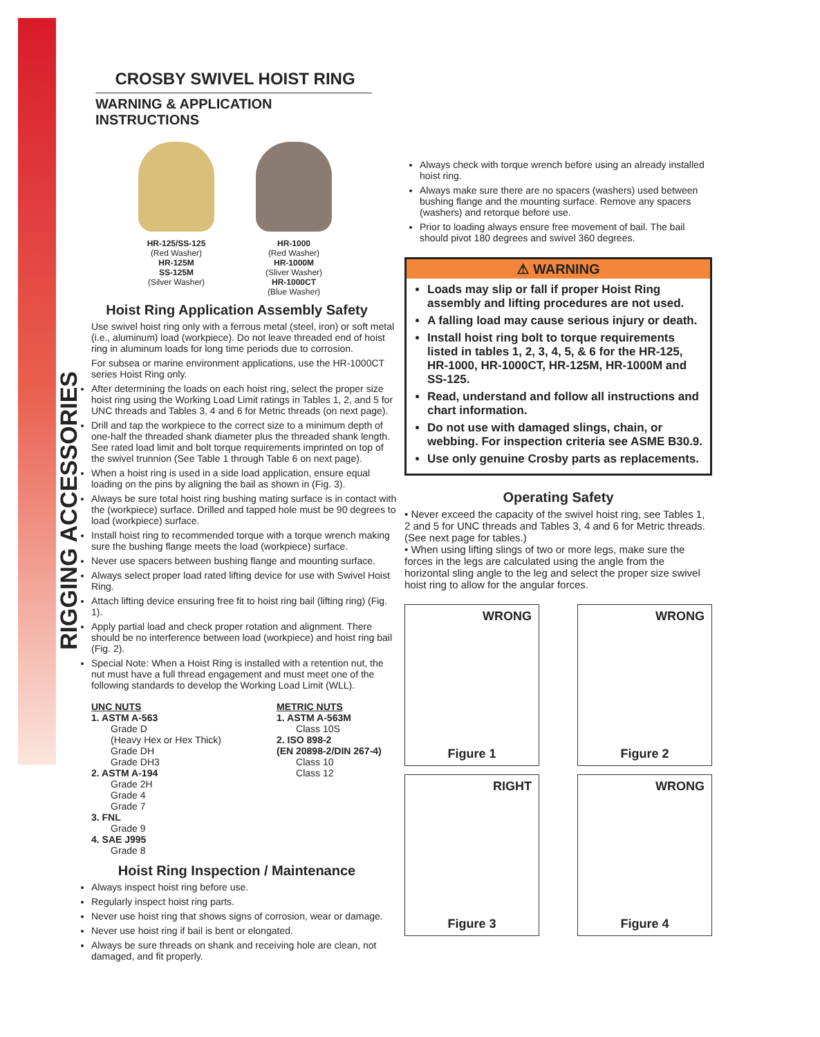RIGGING ACCESSORIES
CROSBY SWIVEL HOIST RING
WARNING & APPLICATION INSTRUCTIONS
HR-125/SS-125
(Red Washer)
HR-125M
SS-125M
(Silver Washer)
HR-1000
(Red Washer)
HR-1000M
(Sliver Washer)
HR-1000CT
(Blue Washer)
Hoist Ring Application Assembly Safety
Use swivel hoist ring only with a ferrous metal (steel, iron) or soft metal (i.e., aluminum) load (workpiece). Do not leave threaded end of hoist ring in aluminum loads for long time periods due to corrosion.
For subsea or marine environment applications, use the HR-1000CT series Hoist Ring only.
After determining the loads on each hoist ring, select the proper size hoist ring using the Working Load Limit ratings in Tables 1, 2, and 5 for UNC threads and Tables 3, 4 and 6 for Metric threads (on next page).
Drill and tap the workpiece to the correct size to a minimum depth of one-half the threaded shank diameter plus the threaded shank length. See rated load limit and bolt torque requirements imprinted on top of the swivel trunnion (See Table 1 through Table 6 on next page).
When a hoist ring is used in a side load application, ensure equal loading on the pins by aligning the bail as shown in (Fig. 3).
Always be sure total hoist ring bushing mating surface is in contact with the (workpiece) surface. Drilled and tapped hole must be 90 degrees to load (workpiece) surface.
Install hoist ring to recommended torque with a torque wrench making sure the bushing flange meets the load (workpiece) surface.
Never use spacers between bushing flange and mounting surface.
Always select proper load rated lifting device for use with Swivel Hoist Ring.
Attach lifting device ensuring free fit to hoist ring bail (lifting ring) (Fig. 1).
Apply partial load and check proper rotation and alignment. There should be no interference between load (workpiece) and hoist ring bail (Fig. 2).
Special Note: When a Hoist Ring is installed with a retention nut, the nut must have a full thread engagement and must meet one of the following standards to develop the Working Load Limit (WLL).
UNC NUTS
1. ASTM A-563
  Grade D
  (Heavy Hex or Hex Thick)
  Grade DH
  Grade DH3
2. ASTM A-194
  Grade 2H
  Grade 4
  Grade 7
3. FNL
  Grade 9
4. SAE J995
  Grade 8
METRIC NUTS
1. ASTM A-563M
  Class 10S
2. ISO 898-2
(EN 20898-2/DIN 267-4)
  Class 10
  Class 12
Hoist Ring Inspection / Maintenance
Always inspect hoist ring before use.
Regularly inspect hoist ring parts.
Never use hoist ring that shows signs of corrosion, wear or damage.
Never use hoist ring if bail is bent or elongated.
Always be sure threads on shank and receiving hole are clean, not damaged, and fit properly.
Always check with torque wrench before using an already installed hoist ring.
Always make sure there are no spacers (washers) used between bushing flange and the mounting surface. Remove any spacers (washers) and retorque before use.
Prior to loading always ensure free movement of bail. The bail should pivot 180 degrees and swivel 360 degrees.
⚠ WARNING
Loads may slip or fall if proper Hoist Ring assembly and lifting procedures are not used.
A falling load may cause serious injury or death.
Install hoist ring bolt to torque requirements listed in tables 1, 2, 3, 4, 5, & 6 for the HR-125, HR-1000, HR-1000CT, HR-125M, HR-1000M and SS-125.
Read, understand and follow all instructions and chart information.
Do not use with damaged slings, chain, or webbing. For inspection criteria see ASME B30.9.
Use only genuine Crosby parts as replacements.
Operating Safety
• Never exceed the capacity of the swivel hoist ring, see Tables 1, 2 and 5 for UNC threads and Tables 3, 4 and 6 for Metric threads. (See next page for tables.)
• When using lifting slings of two or more legs, make sure the forces in the legs are calculated using the angle from the horizontal sling angle to the leg and select the proper size swivel hoist ring to allow for the angular forces.
WRONG
Figure 1
WRONG
Figure 2
RIGHT
Figure 3
WRONG
Figure 4